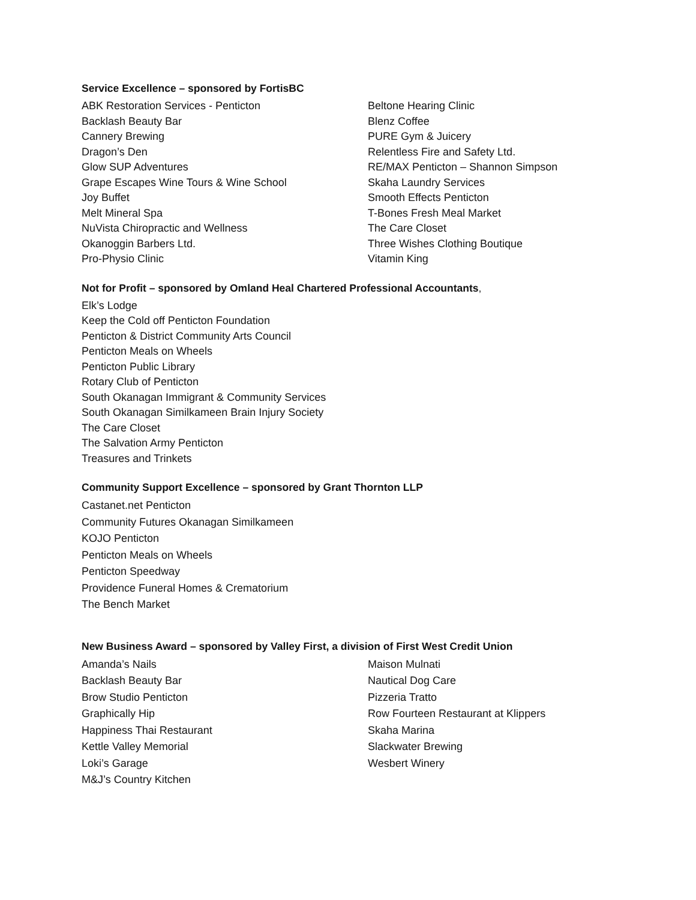Service Excellence – sponsored by FortisBC
ABK Restoration Services - Penticton
Backlash Beauty Bar
Cannery Brewing
Dragon’s Den
Glow SUP Adventures
Grape Escapes Wine Tours & Wine School
Joy Buffet
Melt Mineral Spa
NuVista Chiropractic and Wellness
Okanoggin Barbers Ltd.
Pro-Physio Clinic
Beltone Hearing Clinic
Blenz Coffee
PURE Gym & Juicery
Relentless Fire and Safety Ltd.
RE/MAX Penticton – Shannon Simpson
Skaha Laundry Services
Smooth Effects Penticton
T-Bones Fresh Meal Market
The Care Closet
Three Wishes Clothing Boutique
Vitamin King
Not for Profit – sponsored by Omland Heal Chartered Professional Accountants,
Elk’s Lodge
Keep the Cold off Penticton Foundation
Penticton & District Community Arts Council
Penticton Meals on Wheels
Penticton Public Library
Rotary Club of Penticton
South Okanagan Immigrant & Community Services
South Okanagan Similkameen Brain Injury Society
The Care Closet
The Salvation Army Penticton
Treasures and Trinkets
Community Support Excellence – sponsored by Grant Thornton LLP
Castanet.net Penticton
Community Futures Okanagan Similkameen
KOJO Penticton
Penticton Meals on Wheels
Penticton Speedway
Providence Funeral Homes & Crematorium
The Bench Market
New Business Award – sponsored by Valley First, a division of First West Credit Union
Amanda’s Nails
Backlash Beauty Bar
Brow Studio Penticton
Graphically Hip
Happiness Thai Restaurant
Kettle Valley Memorial
Loki’s Garage
M&J’s Country Kitchen
Maison Mulnati
Nautical Dog Care
Pizzeria Tratto
Row Fourteen Restaurant at Klippers
Skaha Marina
Slackwater Brewing
Wesbert Winery